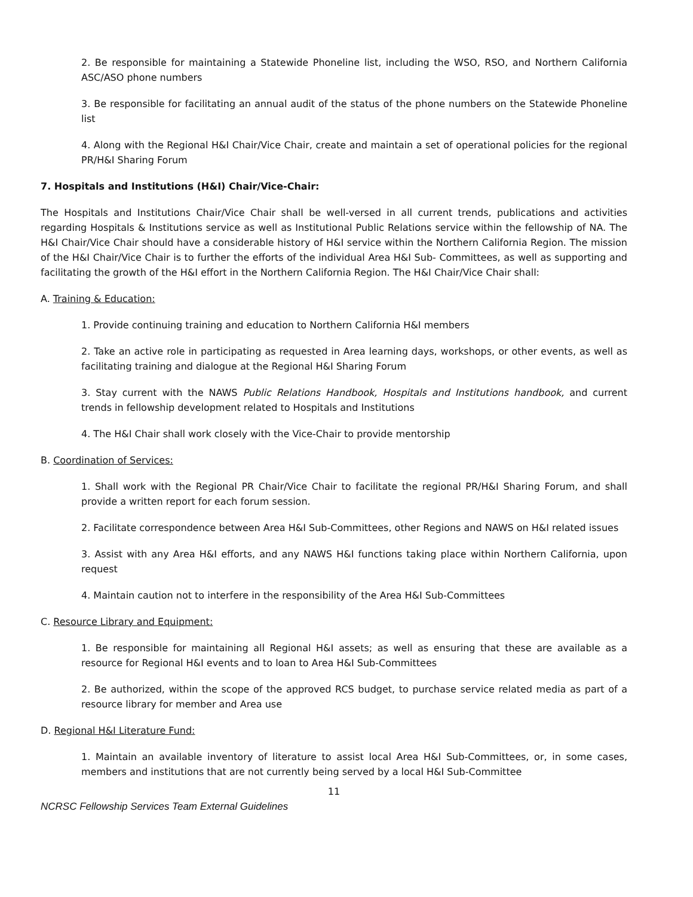2. Be responsible for maintaining a Statewide Phoneline list, including the WSO, RSO, and Northern California ASC/ASO phone numbers
3. Be responsible for facilitating an annual audit of the status of the phone numbers on the Statewide Phoneline list
4. Along with the Regional H&I Chair/Vice Chair, create and maintain a set of operational policies for the regional PR/H&I Sharing Forum
7. Hospitals and Institutions (H&I) Chair/Vice-Chair:
The Hospitals and Institutions Chair/Vice Chair shall be well-versed in all current trends, publications and activities regarding Hospitals & Institutions service as well as Institutional Public Relations service within the fellowship of NA. The H&I Chair/Vice Chair should have a considerable history of H&I service within the Northern California Region. The mission of the H&I Chair/Vice Chair is to further the efforts of the individual Area H&I Sub- Committees, as well as supporting and facilitating the growth of the H&I effort in the Northern California Region. The H&I Chair/Vice Chair shall:
A. Training & Education:
1. Provide continuing training and education to Northern California H&I members
2. Take an active role in participating as requested in Area learning days, workshops, or other events, as well as facilitating training and dialogue at the Regional H&I Sharing Forum
3. Stay current with the NAWS Public Relations Handbook, Hospitals and Institutions handbook, and current trends in fellowship development related to Hospitals and Institutions
4. The H&I Chair shall work closely with the Vice-Chair to provide mentorship
B. Coordination of Services:
1. Shall work with the Regional PR Chair/Vice Chair to facilitate the regional PR/H&I Sharing Forum, and shall provide a written report for each forum session.
2. Facilitate correspondence between Area H&I Sub-Committees, other Regions and NAWS on H&I related issues
3. Assist with any Area H&I efforts, and any NAWS H&I functions taking place within Northern California, upon request
4. Maintain caution not to interfere in the responsibility of the Area H&I Sub-Committees
C. Resource Library and Equipment:
1. Be responsible for maintaining all Regional H&I assets; as well as ensuring that these are available as a resource for Regional H&I events and to loan to Area H&I Sub-Committees
2. Be authorized, within the scope of the approved RCS budget, to purchase service related media as part of a resource library for member and Area use
D. Regional H&I Literature Fund:
1. Maintain an available inventory of literature to assist local Area H&I Sub-Committees, or, in some cases, members and institutions that are not currently being served by a local H&I Sub-Committee
11
NCRSC Fellowship Services Team External Guidelines